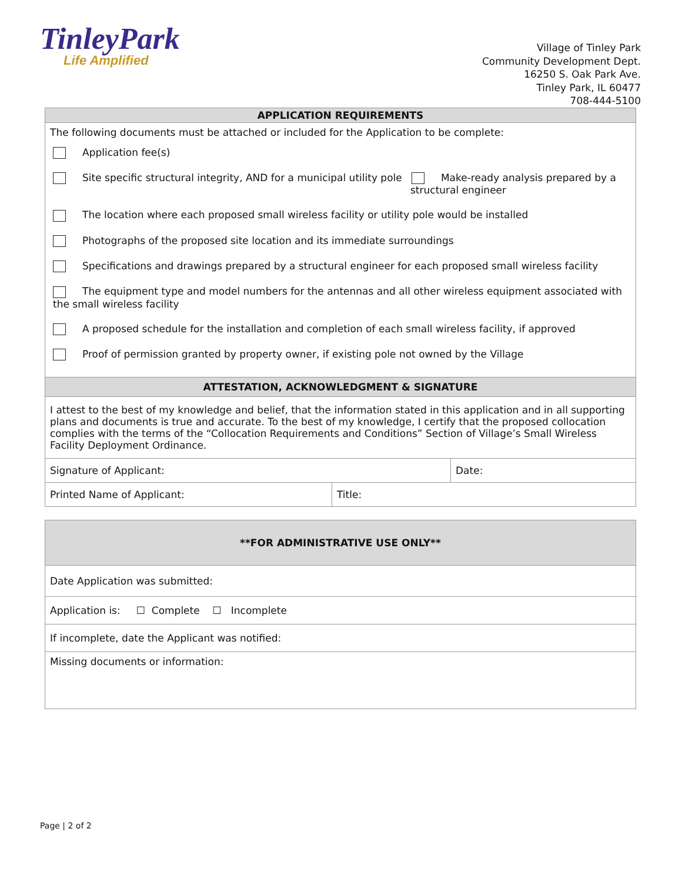TinleyPark
Life Amplified
Village of Tinley Park
Community Development Dept.
16250 S. Oak Park Ave.
Tinley Park, IL 60477
708-444-5100
| APPLICATION REQUIREMENTS | | |
| --- | --- | --- |
| The following documents must be attached or included for the Application to be complete: Application fee(s) Site specific structural integrity, AND for a municipal utility pole Make-ready analysis prepared by a structural engineer The location where each proposed small wireless facility or utility pole would be installed Photographs of the proposed site location and its immediate surroundings Specifications and drawings prepared by a structural engineer for each proposed small wireless facility The equipment type and model numbers for the antennas and all other wireless equipment associated with the small wireless facility A proposed schedule for the installation and completion of each small wireless facility, if approved Proof of permission granted by property owner, if existing pole not owned by the Village | | |
| ATTESTATION, ACKNOWLEDGMENT & SIGNATURE | | |
| I attest to the best of my knowledge and belief, that the information stated in this application and in all supporting plans and documents is true and accurate. To the best of my knowledge, I certify that the proposed collocation complies with the terms of the “Collocation Requirements and Conditions” Section of Village’s Small Wireless Facility Deployment Ordinance. | | |
| Signature of Applicant: | | Date: |
| Printed Name of Applicant: | Title: | |
| **FOR ADMINISTRATIVE USE ONLY** |
| --- |
| Date Application was submitted: |
| Application is: ☐ Complete ☐ Incomplete |
| If incomplete, date the Applicant was notified: |
| Missing documents or information: |
Page | 2 of 2